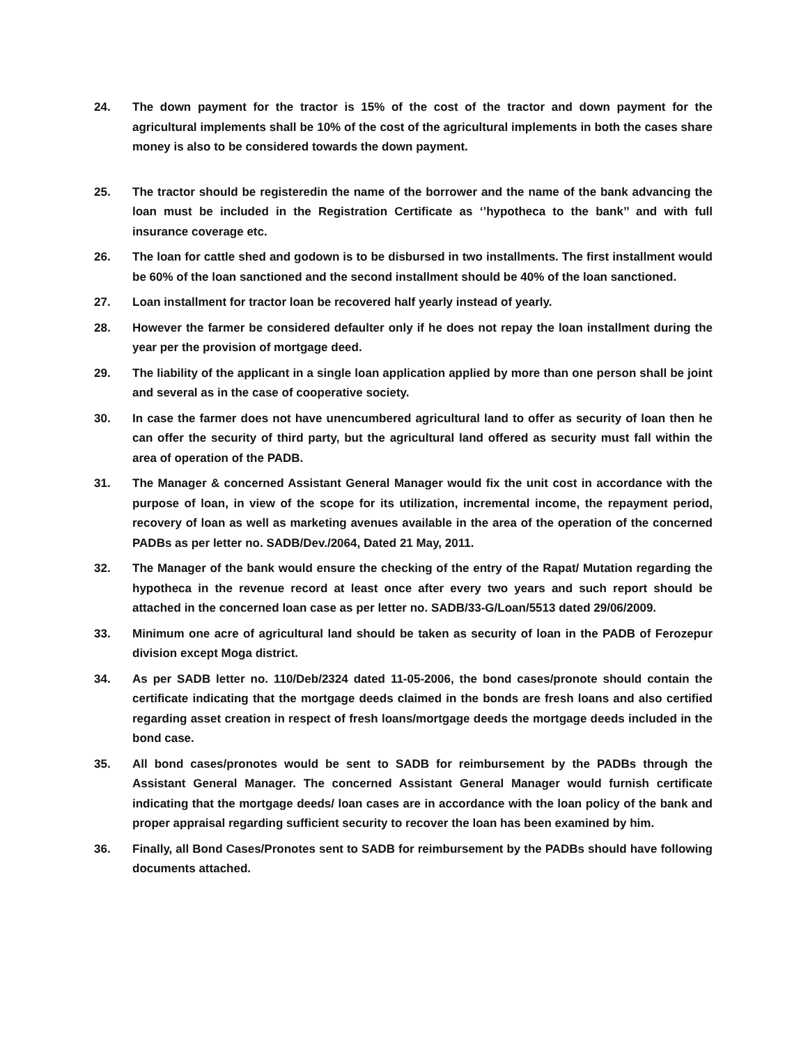24. The down payment for the tractor is 15% of the cost of the tractor and down payment for the agricultural implements shall be 10% of the cost of the agricultural implements in both the cases share money is also to be considered towards the down payment.
25. The tractor should be registeredin the name of the borrower and the name of the bank advancing the loan must be included in the Registration Certificate as ‘’hypotheca to the bank’’ and with full insurance coverage etc.
26. The loan for cattle shed and godown is to be disbursed in two installments. The first installment would be 60% of the loan sanctioned and the second installment should be 40% of the loan sanctioned.
27. Loan installment for tractor loan be recovered half yearly instead of yearly.
28. However the farmer be considered defaulter only if he does not repay the loan installment during the year per the provision of mortgage deed.
29. The liability of the applicant in a single loan application applied by more than one person shall be joint and several as in the case of cooperative society.
30. In case the farmer does not have unencumbered agricultural land to offer as security of loan then he can offer the security of third party, but the agricultural land offered as security must fall within the area of operation of the PADB.
31. The Manager & concerned Assistant General Manager would fix the unit cost in accordance with the purpose of loan, in view of the scope for its utilization, incremental income, the repayment period, recovery of loan as well as marketing avenues available in the area of the operation of the concerned PADBs as per letter no. SADB/Dev./2064, Dated 21 May, 2011.
32. The Manager of the bank would ensure the checking of the entry of the Rapat/ Mutation regarding the hypotheca in the revenue record at least once after every two years and such report should be attached in the concerned loan case as per letter no. SADB/33-G/Loan/5513 dated 29/06/2009.
33. Minimum one acre of agricultural land should be taken as security of loan in the PADB of Ferozepur division except Moga district.
34. As per SADB letter no. 110/Deb/2324 dated 11-05-2006, the bond cases/pronote should contain the certificate indicating that the mortgage deeds claimed in the bonds are fresh loans and also certified regarding asset creation in respect of fresh loans/mortgage deeds the mortgage deeds included in the bond case.
35. All bond cases/pronotes would be sent to SADB for reimbursement by the PADBs through the Assistant General Manager. The concerned Assistant General Manager would furnish certificate indicating that the mortgage deeds/ loan cases are in accordance with the loan policy of the bank and proper appraisal regarding sufficient security to recover the loan has been examined by him.
36. Finally, all Bond Cases/Pronotes sent to SADB for reimbursement by the PADBs should have following documents attached.